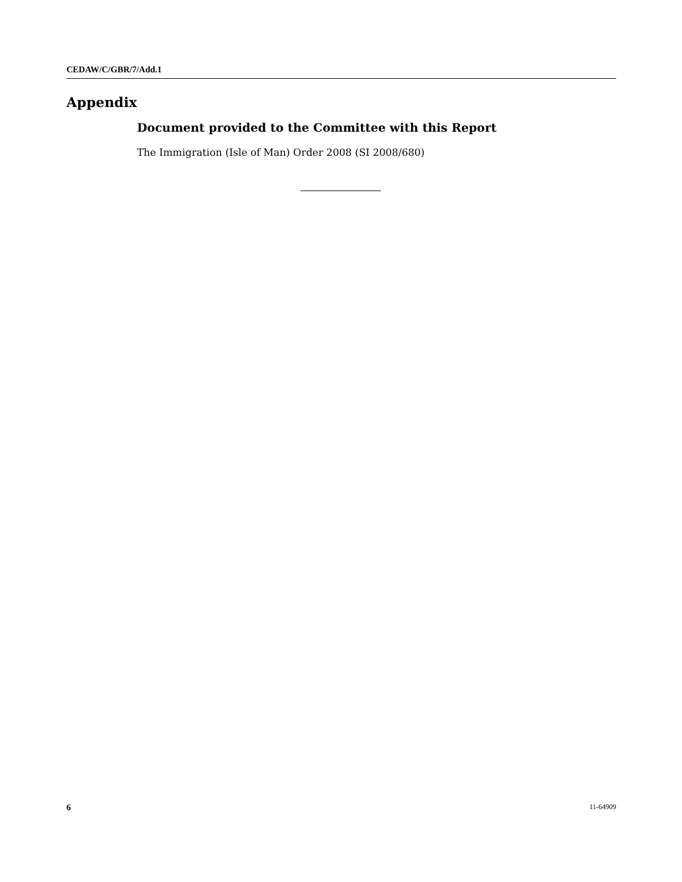CEDAW/C/GBR/7/Add.1
Appendix
Document provided to the Committee with this Report
The Immigration (Isle of Man) Order 2008 (SI 2008/680)
6 11-64909